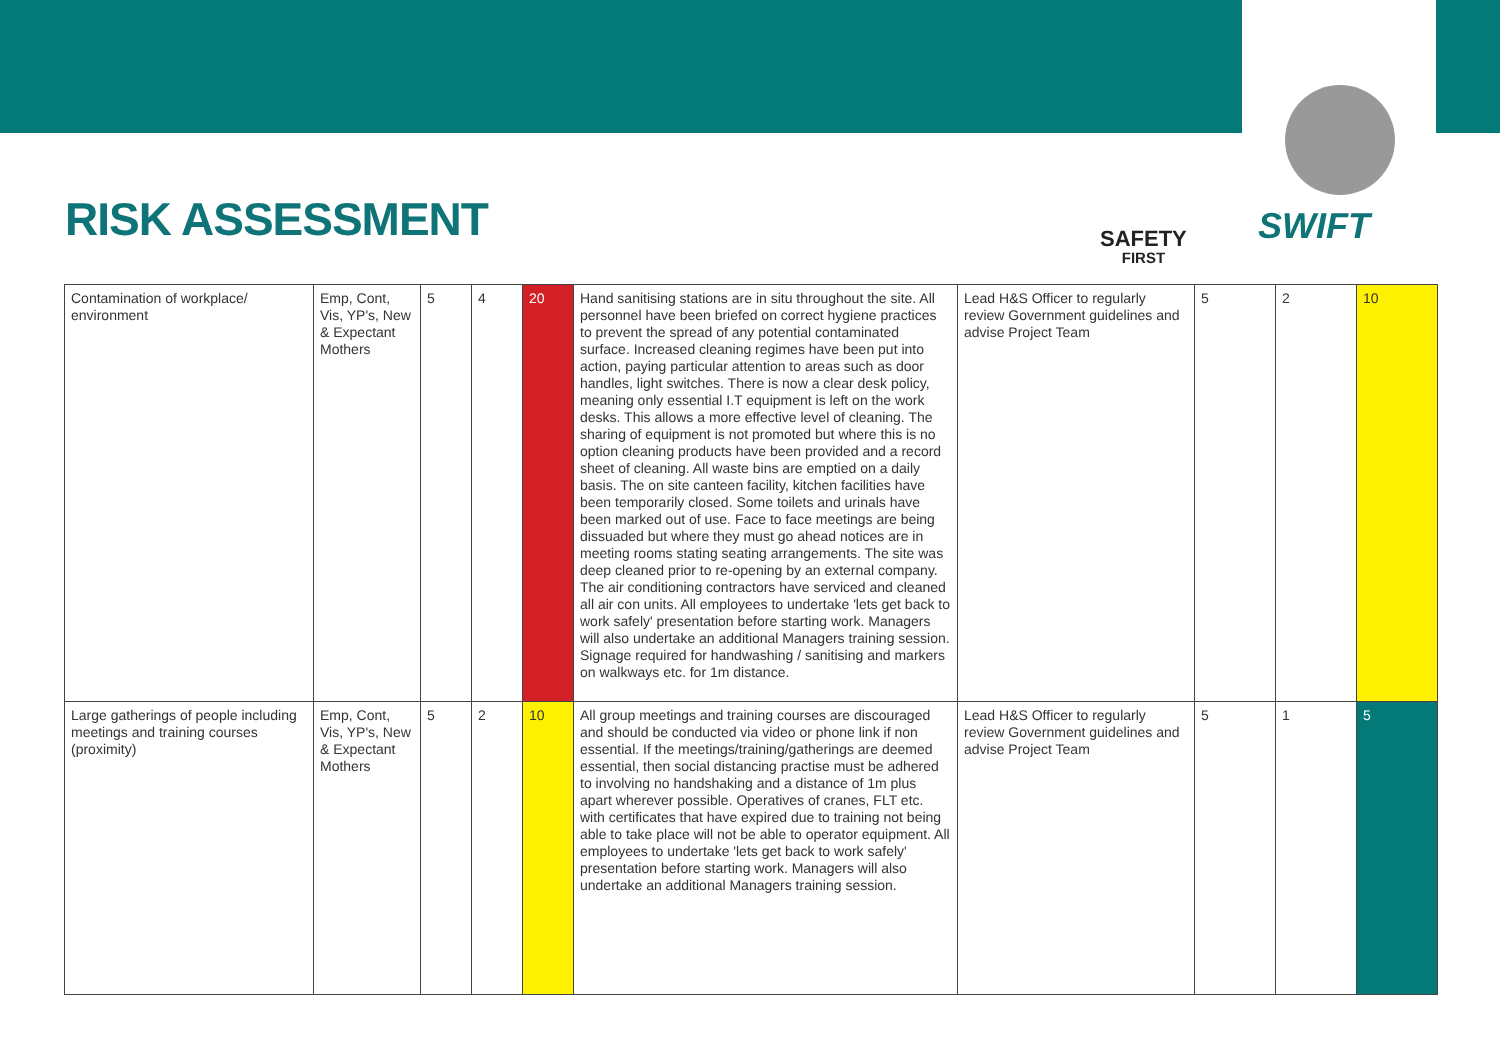RISK ASSESSMENT SAFETY
FIRST
SWIFT
| Contamination of workplace/ environment | Emp, Cont, Vis, YP's, New & Expectant Mothers | 5 | 4 | 20 | Hand sanitising stations are in situ throughout the site. All personnel have been briefed on correct hygiene practices to prevent the spread of any potential contaminated surface. Increased cleaning regimes have been put into action, paying particular attention to areas such as door handles, light switches. There is now a clear desk policy, meaning only essential I.T equipment is left on the work desks. This allows a more effective level of cleaning. The sharing of equipment is not promoted but where this is no option cleaning products have been provided and a record sheet of cleaning. All waste bins are emptied on a daily basis. The on site canteen facility, kitchen facilities have been temporarily closed. Some toilets and urinals have been marked out of use. Face to face meetings are being dissuaded but where they must go ahead notices are in meeting rooms stating seating arrangements. The site was deep cleaned prior to re-opening by an external company. The air conditioning contractors have serviced and cleaned all air con units. All employees to undertake 'lets get back to work safely' presentation before starting work. Managers will also undertake an additional Managers training session. Signage required for handwashing / sanitising and markers on walkways etc. for 1m distance. | Lead H&S Officer to regularly review Government guidelines and advise Project Team | 5 | 2 | 10 |
| Large gatherings of people including meetings and training courses (proximity) | Emp, Cont, Vis, YP's, New & Expectant Mothers | 5 | 2 | 10 | All group meetings and training courses are discouraged and should be conducted via video or phone link if non essential. If the meetings/training/gatherings are deemed essential, then social distancing practise must be adhered to involving no handshaking and a distance of 1m plus apart wherever possible. Operatives of cranes, FLT etc. with certificates that have expired due to training not being able to take place will not be able to operator equipment. All employees to undertake 'lets get back to work safely' presentation before starting work. Managers will also undertake an additional Managers training session. | Lead H&S Officer to regularly review Government guidelines and advise Project Team | 5 | 1 | 5 |